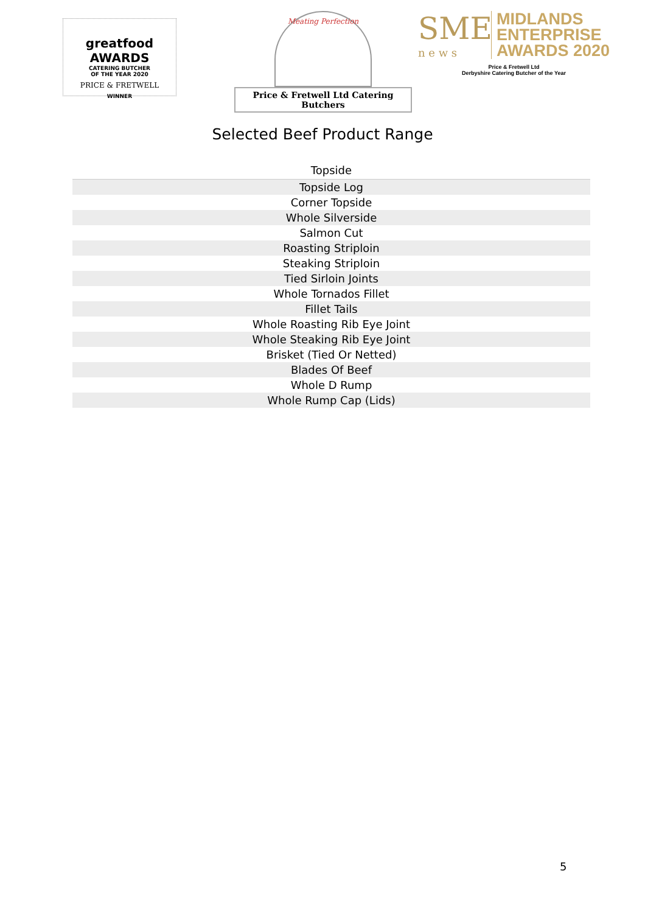greatfood AWARDS
CATERING BUTCHER
OF THE YEAR 2020
PRICE & FRETWELL
WINNER
Meating Perfection
Price & Fretwell Ltd Catering Butchers
SME
n e w s
MIDLANDS
ENTERPRISE
AWARDS 2020
Price & Fretwell Ltd
Derbyshire Catering Butcher of the Year
Selected Beef Product Range
| Topside |
| --- |
| Topside Log |
| Corner Topside |
| Whole Silverside |
| Salmon Cut |
| Roasting Striploin |
| Steaking Striploin |
| Tied Sirloin Joints |
| Whole Tornados Fillet |
| Fillet Tails |
| Whole Roasting Rib Eye Joint |
| Whole Steaking Rib Eye Joint |
| Brisket (Tied Or Netted) |
| Blades Of Beef |
| Whole D Rump |
| Whole Rump Cap (Lids) |
5